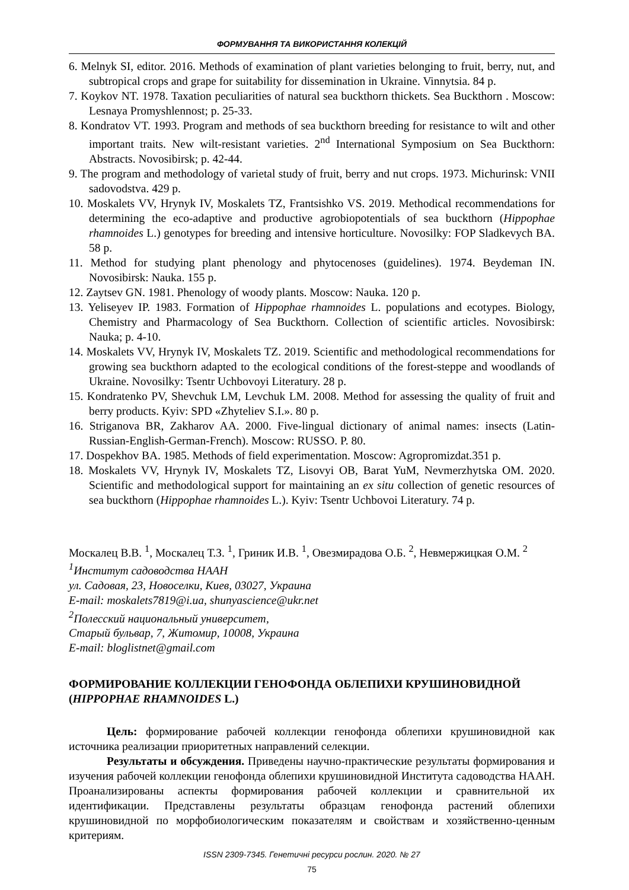ФОРМУВАННЯ ТА ВИКОРИСТАННЯ КОЛЕКЦІЙ
6. Melnyk SI, editor. 2016. Methods of examination of plant varieties belonging to fruit, berry, nut, and subtropical crops and grape for suitability for dissemination in Ukraine. Vinnytsia. 84 p.
7. Koykov NT. 1978. Taxation peculiarities of natural sea buckthorn thickets. Sea Buckthorn . Moscow: Lesnaya Promyshlennost; p. 25-33.
8. Kondratov VT. 1993. Program and methods of sea buckthorn breeding for resistance to wilt and other important traits. New wilt-resistant varieties. 2<sup>nd</sup> International Symposium on Sea Buckthorn: Abstracts. Novosibirsk; p. 42-44.
9. The program and methodology of varietal study of fruit, berry and nut crops. 1973. Michurinsk: VNII sadovodstva. 429 p.
10. Moskalets VV, Hrynyk IV, Moskalets TZ, Frantsishko VS. 2019. Methodical recommendations for determining the eco-adaptive and productive agrobiopotentials of sea buckthorn (Hippophae rhamnoides L.) genotypes for breeding and intensive horticulture. Novosilky: FOP Sladkevych BA. 58 p.
11. Method for studying plant phenology and phytocenoses (guidelines). 1974. Beydeman IN. Novosibirsk: Nauka. 155 p.
12. Zaytsev GN. 1981. Phenology of woody plants. Moscow: Nauka. 120 p.
13. Yeliseyev IP. 1983. Formation of Hippophae rhamnoides L. populations and ecotypes. Biology, Chemistry and Pharmacology of Sea Buckthorn. Collection of scientific articles. Novosibirsk: Nauka; p. 4-10.
14. Moskalets VV, Hrynyk IV, Moskalets TZ. 2019. Scientific and methodological recommendations for growing sea buckthorn adapted to the ecological conditions of the forest-steppe and woodlands of Ukraine. Novosilky: Tsentr Uchbovoyi Literatury. 28 p.
15. Kondratenko PV, Shevchuk LM, Levchuk LM. 2008. Method for assessing the quality of fruit and berry products. Kyiv: SPD «Zhyteliev S.I.». 80 p.
16. Striganova BR, Zakharov AA. 2000. Five-lingual dictionary of animal names: insects (Latin-Russian-English-German-French). Moscow: RUSSO. P. 80.
17. Dospekhov BA. 1985. Methods of field experimentation. Moscow: Agropromizdat.351 p.
18. Moskalets VV, Hrynyk IV, Moskalets TZ, Lisovyi OB, Barat YuM, Nevmerzhytska OM. 2020. Scientific and methodological support for maintaining an ex situ collection of genetic resources of sea buckthorn (Hippophae rhamnoides L.). Kyiv: Tsentr Uchbovoi Literatury. 74 p.
Москалец В.В. <sup>1</sup>, Москалец Т.З. <sup>1</sup>, Гриник И.В. <sup>1</sup>, Овезмирадова О.Б. <sup>2</sup>, Невмержицкая О.М. <sup>2</sup>
<sup>1</sup> Институт садоводства НААН
ул. Садовая, 23, Новоселки, Киев, 03027, Украина
E-mail: moskalets7819@i.ua, shunyascience@ukr.net
<sup>2</sup> Полесский национальный университет,
Старый бульвар, 7, Житомир, 10008, Украина
E-mail: bloglistnet@gmail.com
ФОРМИРОВАНИЕ КОЛЛЕКЦИИ ГЕНОФОНДА ОБЛЕПИХИ КРУШИНОВИДНОЙ (HIPPOPHAE RHAMNOIDES L.)
Цель: формирование рабочей коллекции генофонда облепихи крушиновидной как источника реализации приоритетных направлений селекции.
Результаты и обсуждения. Приведены научно-практические результаты формирования и изучения рабочей коллекции генофонда облепихи крушиновидной Института садоводства НААН. Проанализированы аспекты формирования рабочей коллекции и сравнительной их идентификации. Представлены результаты образцам генофонда растений облепихи крушиновидной по морфобиологическим показателям и свойствам и хозяйственно-ценным критериям.
ISSN 2309-7345. Генетичні ресурси рослин. 2020. № 27
75